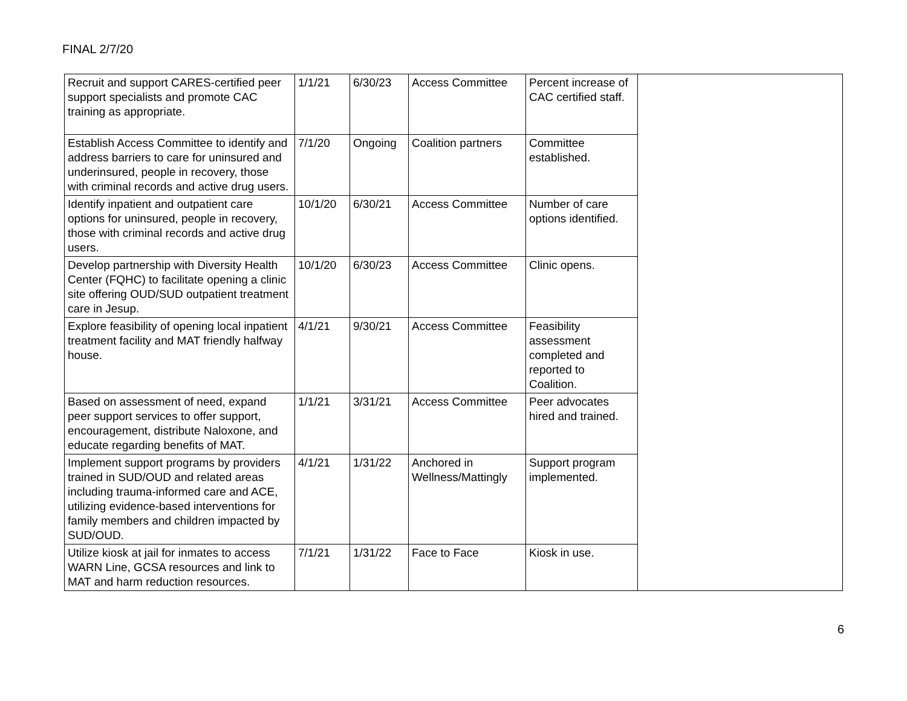FINAL 2/7/20
| Recruit and support CARES-certified peer support specialists and promote CAC training as appropriate. | 1/1/21 | 6/30/23 | Access Committee | Percent increase of CAC certified staff. | |
| Establish Access Committee to identify and address barriers to care for uninsured and underinsured, people in recovery, those with criminal records and active drug users. | 7/1/20 | Ongoing | Coalition partners | Committee established. | |
| Identify inpatient and outpatient care options for uninsured, people in recovery, those with criminal records and active drug users. | 10/1/20 | 6/30/21 | Access Committee | Number of care options identified. | |
| Develop partnership with Diversity Health Center (FQHC) to facilitate opening a clinic site offering OUD/SUD outpatient treatment care in Jesup. | 10/1/20 | 6/30/23 | Access Committee | Clinic opens. | |
| Explore feasibility of opening local inpatient treatment facility and MAT friendly halfway house. | 4/1/21 | 9/30/21 | Access Committee | Feasibility assessment completed and reported to Coalition. | |
| Based on assessment of need, expand peer support services to offer support, encouragement, distribute Naloxone, and educate regarding benefits of MAT. | 1/1/21 | 3/31/21 | Access Committee | Peer advocates hired and trained. | |
| Implement support programs by providers trained in SUD/OUD and related areas including trauma-informed care and ACE, utilizing evidence-based interventions for family members and children impacted by SUD/OUD. | 4/1/21 | 1/31/22 | Anchored in Wellness/Mattingly | Support program implemented. | |
| Utilize kiosk at jail for inmates to access WARN Line, GCSA resources and link to MAT and harm reduction resources. | 7/1/21 | 1/31/22 | Face to Face | Kiosk in use. | |
6